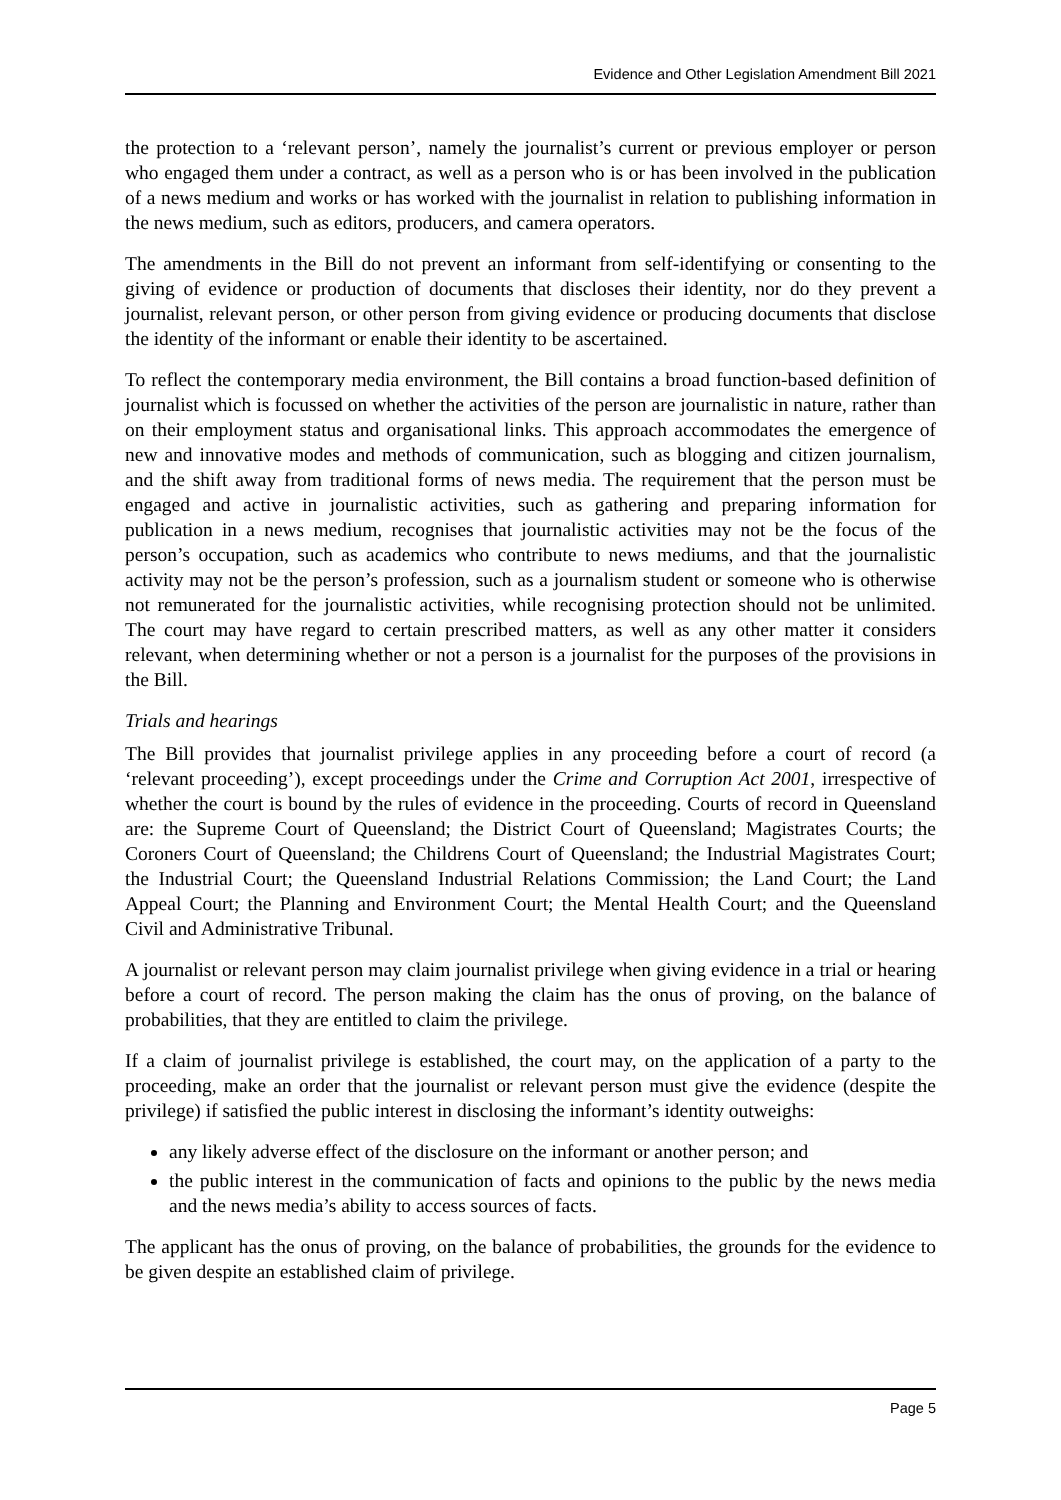Evidence and Other Legislation Amendment Bill 2021
the protection to a ‘relevant person’, namely the journalist’s current or previous employer or person who engaged them under a contract, as well as a person who is or has been involved in the publication of a news medium and works or has worked with the journalist in relation to publishing information in the news medium, such as editors, producers, and camera operators.
The amendments in the Bill do not prevent an informant from self-identifying or consenting to the giving of evidence or production of documents that discloses their identity, nor do they prevent a journalist, relevant person, or other person from giving evidence or producing documents that disclose the identity of the informant or enable their identity to be ascertained.
To reflect the contemporary media environment, the Bill contains a broad function-based definition of journalist which is focussed on whether the activities of the person are journalistic in nature, rather than on their employment status and organisational links. This approach accommodates the emergence of new and innovative modes and methods of communication, such as blogging and citizen journalism, and the shift away from traditional forms of news media. The requirement that the person must be engaged and active in journalistic activities, such as gathering and preparing information for publication in a news medium, recognises that journalistic activities may not be the focus of the person’s occupation, such as academics who contribute to news mediums, and that the journalistic activity may not be the person’s profession, such as a journalism student or someone who is otherwise not remunerated for the journalistic activities, while recognising protection should not be unlimited. The court may have regard to certain prescribed matters, as well as any other matter it considers relevant, when determining whether or not a person is a journalist for the purposes of the provisions in the Bill.
Trials and hearings
The Bill provides that journalist privilege applies in any proceeding before a court of record (a ‘relevant proceeding’), except proceedings under the Crime and Corruption Act 2001, irrespective of whether the court is bound by the rules of evidence in the proceeding. Courts of record in Queensland are: the Supreme Court of Queensland; the District Court of Queensland; Magistrates Courts; the Coroners Court of Queensland; the Childrens Court of Queensland; the Industrial Magistrates Court; the Industrial Court; the Queensland Industrial Relations Commission; the Land Court; the Land Appeal Court; the Planning and Environment Court; the Mental Health Court; and the Queensland Civil and Administrative Tribunal.
A journalist or relevant person may claim journalist privilege when giving evidence in a trial or hearing before a court of record. The person making the claim has the onus of proving, on the balance of probabilities, that they are entitled to claim the privilege.
If a claim of journalist privilege is established, the court may, on the application of a party to the proceeding, make an order that the journalist or relevant person must give the evidence (despite the privilege) if satisfied the public interest in disclosing the informant’s identity outweighs:
any likely adverse effect of the disclosure on the informant or another person; and
the public interest in the communication of facts and opinions to the public by the news media and the news media’s ability to access sources of facts.
The applicant has the onus of proving, on the balance of probabilities, the grounds for the evidence to be given despite an established claim of privilege.
Page 5